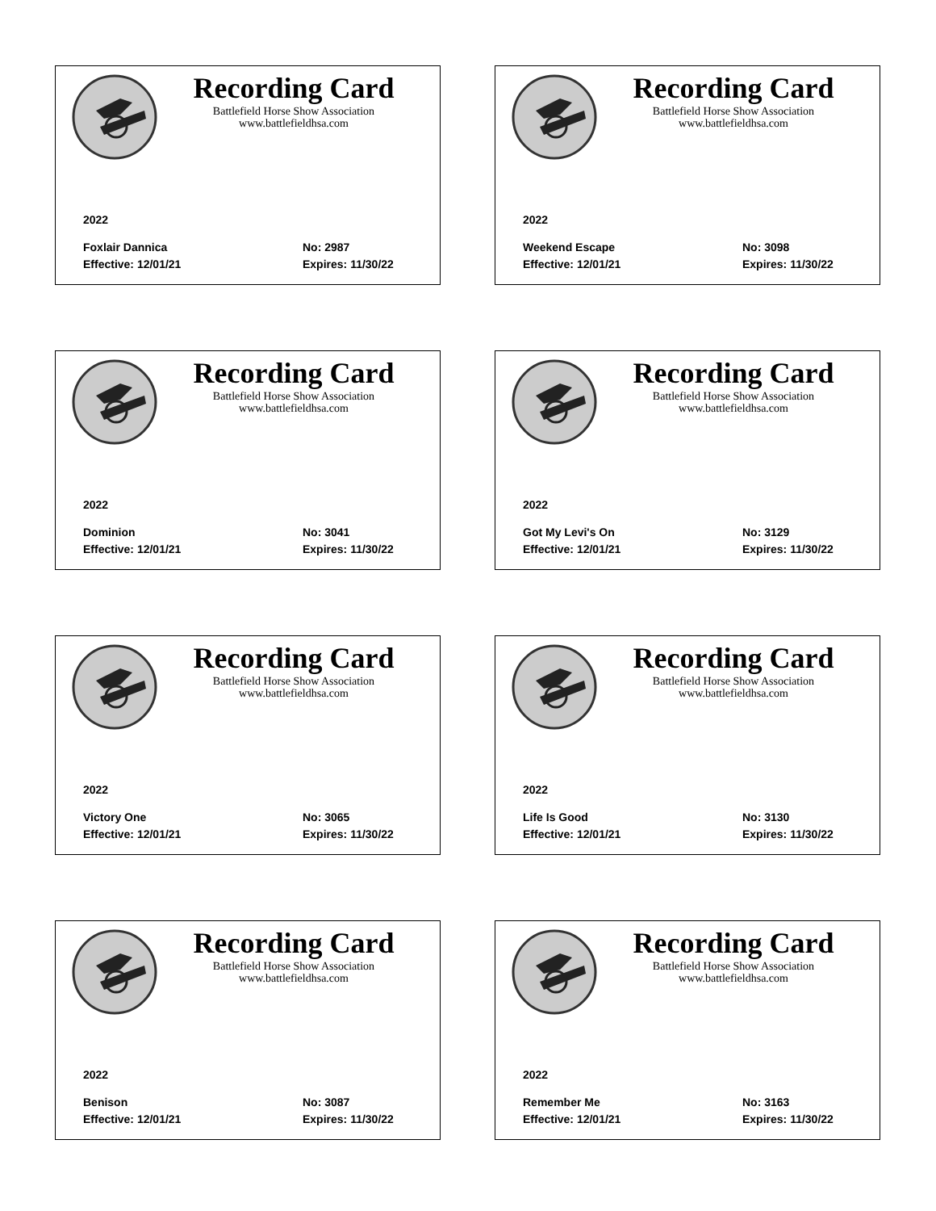Recording Card
Battlefield Horse Show Association
www.battlefieldhsa.com
2022
Foxlair Dannica No: 2987
Effective: 12/01/21 Expires: 11/30/22
Recording Card
Battlefield Horse Show Association
www.battlefieldhsa.com
2022
Weekend Escape No: 3098
Effective: 12/01/21 Expires: 11/30/22
Recording Card
Battlefield Horse Show Association
www.battlefieldhsa.com
2022
Dominion No: 3041
Effective: 12/01/21 Expires: 11/30/22
Recording Card
Battlefield Horse Show Association
www.battlefieldhsa.com
2022
Got My Levi's On No: 3129
Effective: 12/01/21 Expires: 11/30/22
Recording Card
Battlefield Horse Show Association
www.battlefieldhsa.com
2022
Victory One No: 3065
Effective: 12/01/21 Expires: 11/30/22
Recording Card
Battlefield Horse Show Association
www.battlefieldhsa.com
2022
Life Is Good No: 3130
Effective: 12/01/21 Expires: 11/30/22
Recording Card
Battlefield Horse Show Association
www.battlefieldhsa.com
2022
Benison No: 3087
Effective: 12/01/21 Expires: 11/30/22
Recording Card
Battlefield Horse Show Association
www.battlefieldhsa.com
2022
Remember Me No: 3163
Effective: 12/01/21 Expires: 11/30/22